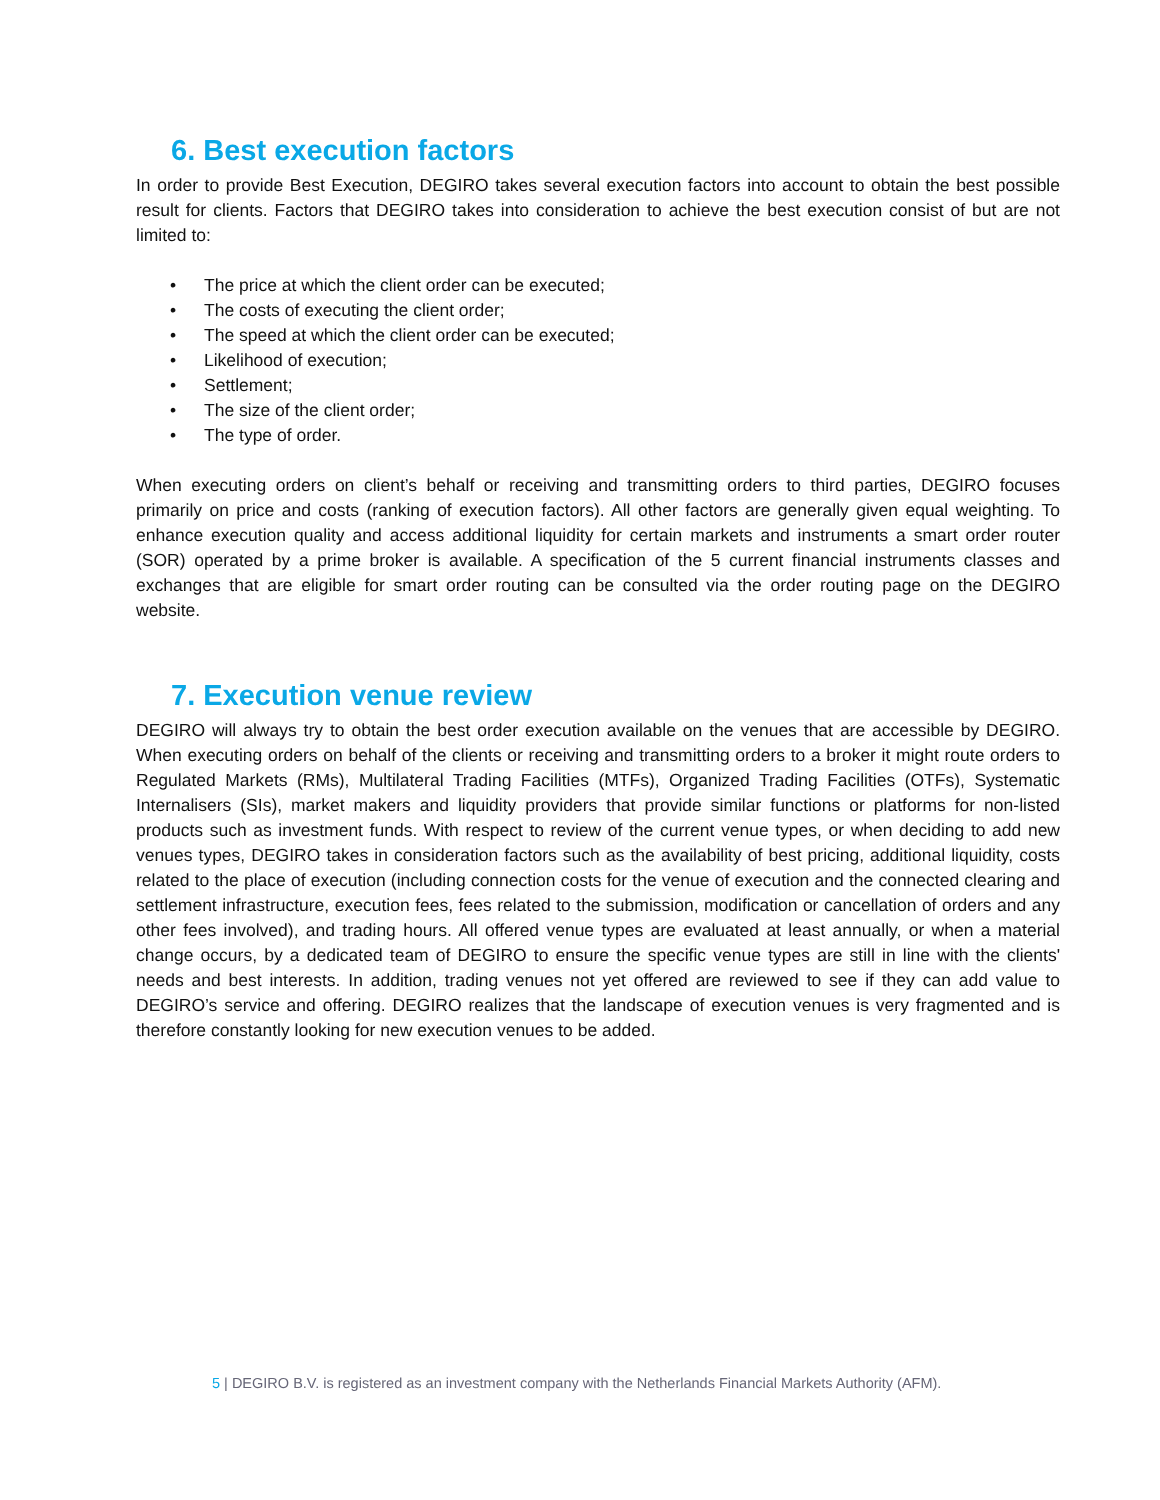6. Best execution factors
In order to provide Best Execution, DEGIRO takes several execution factors into account to obtain the best possible result for clients. Factors that DEGIRO takes into consideration to achieve the best execution consist of but are not limited to:
• The price at which the client order can be executed;
• The costs of executing the client order;
• The speed at which the client order can be executed;
• Likelihood of execution;
• Settlement;
• The size of the client order;
• The type of order.
When executing orders on client’s behalf or receiving and transmitting orders to third parties, DEGIRO focuses primarily on price and costs (ranking of execution factors). All other factors are generally given equal weighting. To enhance execution quality and access additional liquidity for certain markets and instruments a smart order router (SOR) operated by a prime broker is available. A specification of the 5 current financial instruments classes and exchanges that are eligible for smart order routing can be consulted via the order routing page on the DEGIRO website.
7. Execution venue review
DEGIRO will always try to obtain the best order execution available on the venues that are accessible by DEGIRO. When executing orders on behalf of the clients or receiving and transmitting orders to a broker it might route orders to Regulated Markets (RMs), Multilateral Trading Facilities (MTFs), Organized Trading Facilities (OTFs), Systematic Internalisers (SIs), market makers and liquidity providers that provide similar functions or platforms for non-listed products such as investment funds. With respect to review of the current venue types, or when deciding to add new venues types, DEGIRO takes in consideration factors such as the availability of best pricing, additional liquidity, costs related to the place of execution (including connection costs for the venue of execution and the connected clearing and settlement infrastructure, execution fees, fees related to the submission, modification or cancellation of orders and any other fees involved), and trading hours. All offered venue types are evaluated at least annually, or when a material change occurs, by a dedicated team of DEGIRO to ensure the specific venue types are still in line with the clients' needs and best interests. In addition, trading venues not yet offered are reviewed to see if they can add value to DEGIRO’s service and offering. DEGIRO realizes that the landscape of execution venues is very fragmented and is therefore constantly looking for new execution venues to be added.
5 | DEGIRO B.V. is registered as an investment company with the Netherlands Financial Markets Authority (AFM).